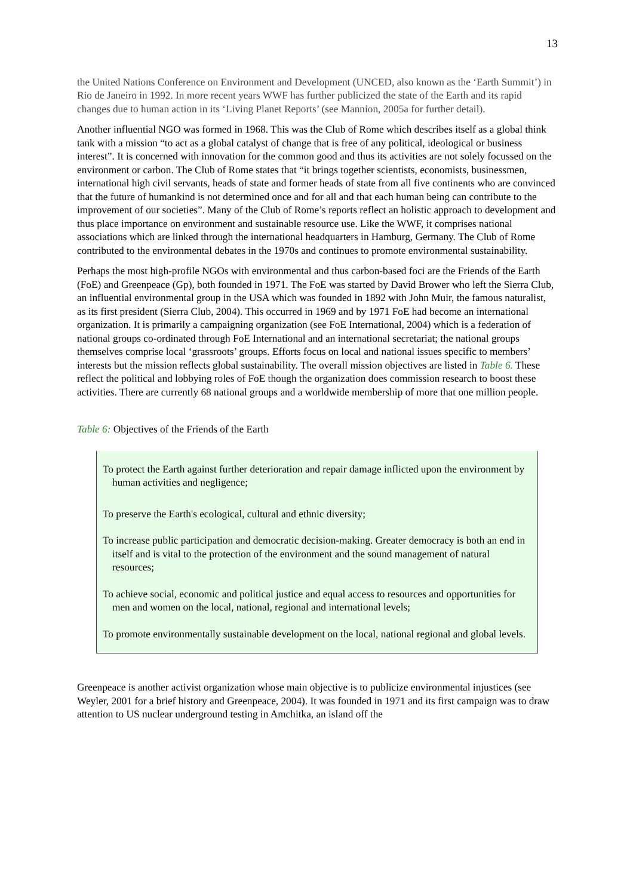13
the United Nations Conference on Environment and Development (UNCED, also known as the ‘Earth Summit’) in Rio de Janeiro in 1992. In more recent years WWF has further publicized the state of the Earth and its rapid changes due to human action in its ‘Living Planet Reports’ (see Mannion, 2005a for further detail).
Another influential NGO was formed in 1968. This was the Club of Rome which describes itself as a global think tank with a mission “to act as a global catalyst of change that is free of any political, ideological or business interest”. It is concerned with innovation for the common good and thus its activities are not solely focussed on the environment or carbon. The Club of Rome states that “it brings together scientists, economists, businessmen, international high civil servants, heads of state and former heads of state from all five continents who are convinced that the future of humankind is not determined once and for all and that each human being can contribute to the improvement of our societies”. Many of the Club of Rome’s reports reflect an holistic approach to development and thus place importance on environment and sustainable resource use. Like the WWF, it comprises national associations which are linked through the international headquarters in Hamburg, Germany. The Club of Rome contributed to the environmental debates in the 1970s and continues to promote environmental sustainability.
Perhaps the most high-profile NGOs with environmental and thus carbon-based foci are the Friends of the Earth (FoE) and Greenpeace (Gp), both founded in 1971. The FoE was started by David Brower who left the Sierra Club, an influential environmental group in the USA which was founded in 1892 with John Muir, the famous naturalist, as its first president (Sierra Club, 2004). This occurred in 1969 and by 1971 FoE had become an international organization. It is primarily a campaigning organization (see FoE International, 2004) which is a federation of national groups co-ordinated through FoE International and an international secretariat; the national groups themselves comprise local ‘grassroots’ groups. Efforts focus on local and national issues specific to members’ interests but the mission reflects global sustainability. The overall mission objectives are listed in Table 6. These reflect the political and lobbying roles of FoE though the organization does commission research to boost these activities. There are currently 68 national groups and a worldwide membership of more that one million people.
Table 6: Objectives of the Friends of the Earth
| To protect the Earth against further deterioration and repair damage inflicted upon the environment by human activities and negligence; To preserve the Earth's ecological, cultural and ethnic diversity; To increase public participation and democratic decision-making. Greater democracy is both an end in itself and is vital to the protection of the environment and the sound management of natural resources; To achieve social, economic and political justice and equal access to resources and opportunities for men and women on the local, national, regional and international levels; To promote environmentally sustainable development on the local, national regional and global levels. |
Greenpeace is another activist organization whose main objective is to publicize environmental injustices (see Weyler, 2001 for a brief history and Greenpeace, 2004). It was founded in 1971 and its first campaign was to draw attention to US nuclear underground testing in Amchitka, an island off the